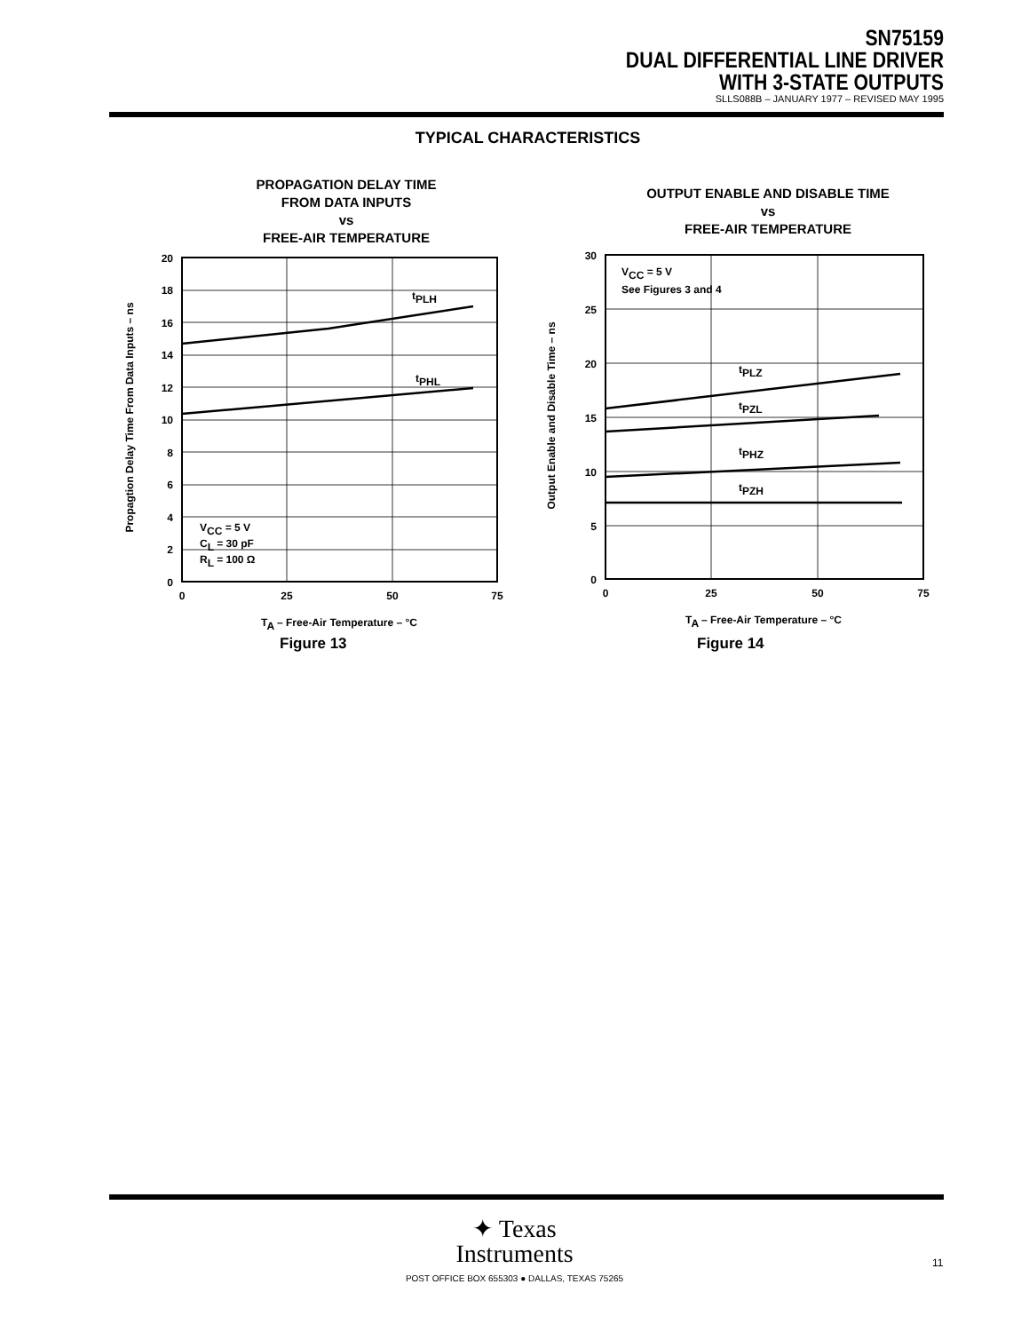SN75159
DUAL DIFFERENTIAL LINE DRIVER
WITH 3-STATE OUTPUTS
SLLS088B – JANUARY 1977 – REVISED MAY 1995
TYPICAL CHARACTERISTICS
PROPAGATION DELAY TIME
FROM DATA INPUTS
vs
FREE-AIR TEMPERATURE
Propagtion Delay Time From Data Inputs – ns
tPLH
tPHL
VCC = 5 V
CL = 30 pF
RL = 100 Ω
20
18
16
14
12
10
8
6
4
2
0
0
25
50
75
TA – Free-Air Temperature – °C
Figure 13
OUTPUT ENABLE AND DISABLE TIME
vs
FREE-AIR TEMPERATURE
Output Enable and Disable Time – ns
tPLZ
tPZL
tPHZ
tPZH
VCC = 5 V
See Figures 3 and 4
30
25
20
15
10
5
0
0
25
50
75
TA – Free-Air Temperature – °C
Figure 14
✦ Texas
Instruments
POST OFFICE BOX 655303 ● DALLAS, TEXAS 75265
11